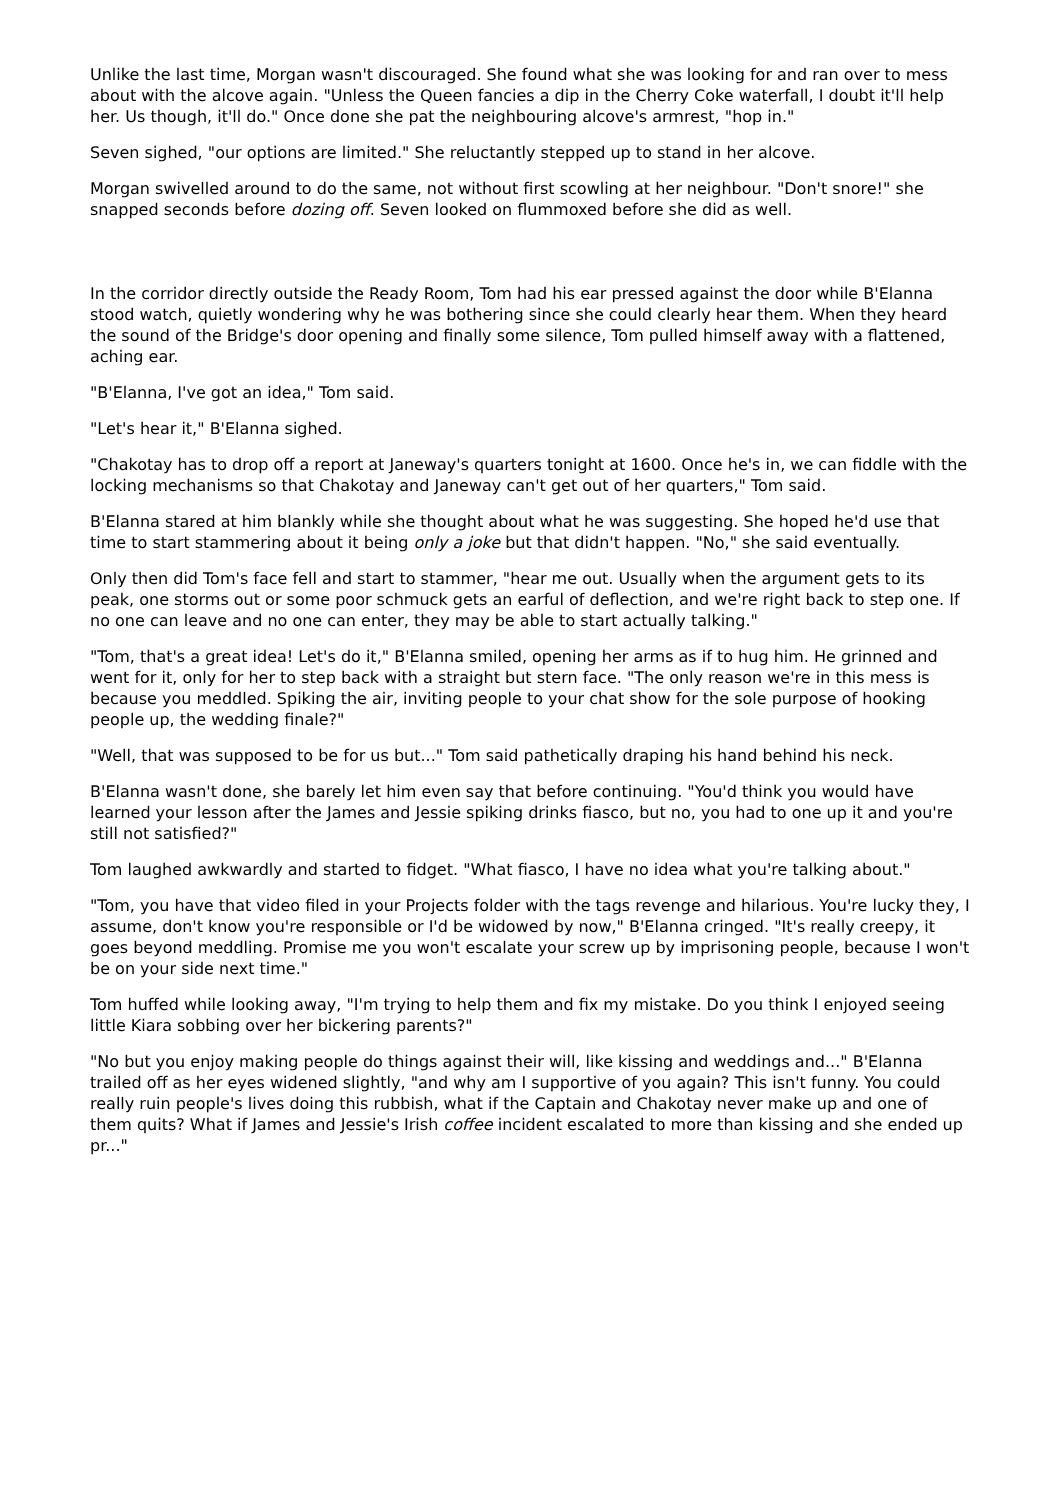Unlike the last time, Morgan wasn't discouraged. She found what she was looking for and ran over to mess about with the alcove again. "Unless the Queen fancies a dip in the Cherry Coke waterfall, I doubt it'll help her. Us though, it'll do." Once done she pat the neighbouring alcove's armrest, "hop in."
Seven sighed, "our options are limited." She reluctantly stepped up to stand in her alcove.
Morgan swivelled around to do the same, not without first scowling at her neighbour. "Don't snore!" she snapped seconds before dozing off. Seven looked on flummoxed before she did as well.
In the corridor directly outside the Ready Room, Tom had his ear pressed against the door while B'Elanna stood watch, quietly wondering why he was bothering since she could clearly hear them. When they heard the sound of the Bridge's door opening and finally some silence, Tom pulled himself away with a flattened, aching ear.
"B'Elanna, I've got an idea," Tom said.
"Let's hear it," B'Elanna sighed.
"Chakotay has to drop off a report at Janeway's quarters tonight at 1600. Once he's in, we can fiddle with the locking mechanisms so that Chakotay and Janeway can't get out of her quarters," Tom said.
B'Elanna stared at him blankly while she thought about what he was suggesting. She hoped he'd use that time to start stammering about it being only a joke but that didn't happen. "No," she said eventually.
Only then did Tom's face fell and start to stammer, "hear me out. Usually when the argument gets to its peak, one storms out or some poor schmuck gets an earful of deflection, and we're right back to step one. If no one can leave and no one can enter, they may be able to start actually talking."
"Tom, that's a great idea! Let's do it," B'Elanna smiled, opening her arms as if to hug him. He grinned and went for it, only for her to step back with a straight but stern face. "The only reason we're in this mess is because you meddled. Spiking the air, inviting people to your chat show for the sole purpose of hooking people up, the wedding finale?"
"Well, that was supposed to be for us but..." Tom said pathetically draping his hand behind his neck.
B'Elanna wasn't done, she barely let him even say that before continuing. "You'd think you would have learned your lesson after the James and Jessie spiking drinks fiasco, but no, you had to one up it and you're still not satisfied?"
Tom laughed awkwardly and started to fidget. "What fiasco, I have no idea what you're talking about."
"Tom, you have that video filed in your Projects folder with the tags revenge and hilarious. You're lucky they, I assume, don't know you're responsible or I'd be widowed by now," B'Elanna cringed. "It's really creepy, it goes beyond meddling. Promise me you won't escalate your screw up by imprisoning people, because I won't be on your side next time."
Tom huffed while looking away, "I'm trying to help them and fix my mistake. Do you think I enjoyed seeing little Kiara sobbing over her bickering parents?"
"No but you enjoy making people do things against their will, like kissing and weddings and..." B'Elanna trailed off as her eyes widened slightly, "and why am I supportive of you again? This isn't funny. You could really ruin people's lives doing this rubbish, what if the Captain and Chakotay never make up and one of them quits? What if James and Jessie's Irish coffee incident escalated to more than kissing and she ended up pr..."